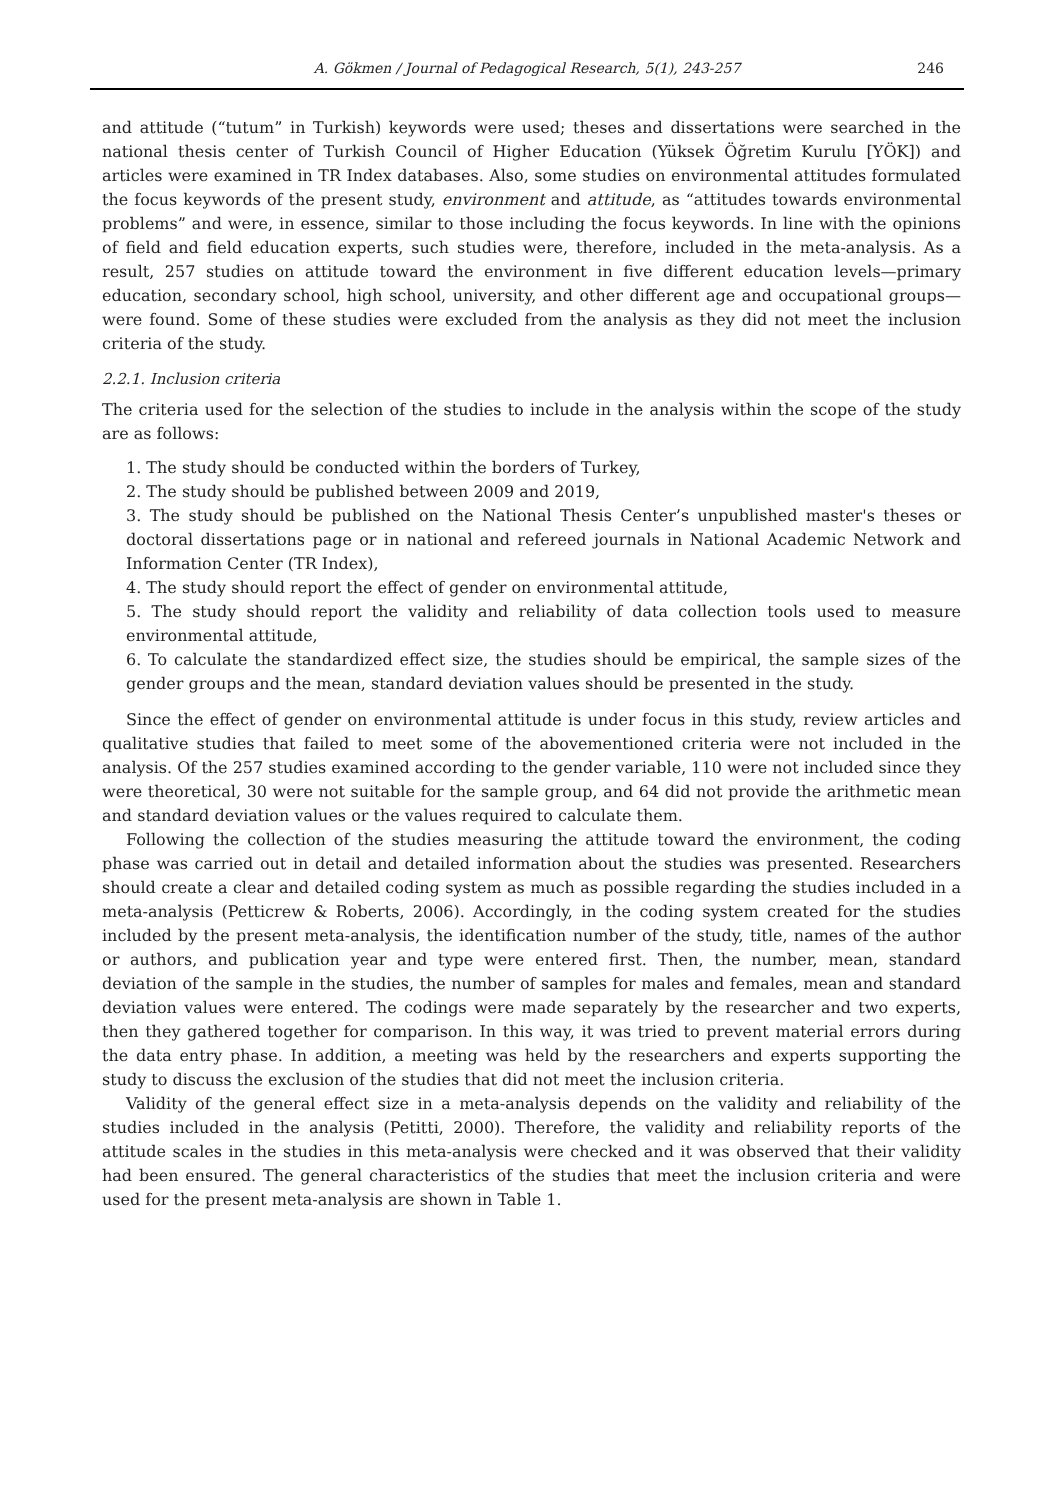A. Gökmen / Journal of Pedagogical Research, 5(1), 243-257 246
and attitude (“tutum” in Turkish) keywords were used; theses and dissertations were searched in the national thesis center of Turkish Council of Higher Education (Yüksek Öğretim Kurulu [YÖK]) and articles were examined in TR Index databases. Also, some studies on environmental attitudes formulated the focus keywords of the present study, environment and attitude, as “attitudes towards environmental problems” and were, in essence, similar to those including the focus keywords. In line with the opinions of field and field education experts, such studies were, therefore, included in the meta-analysis. As a result, 257 studies on attitude toward the environment in five different education levels—primary education, secondary school, high school, university, and other different age and occupational groups— were found. Some of these studies were excluded from the analysis as they did not meet the inclusion criteria of the study.
2.2.1. Inclusion criteria
The criteria used for the selection of the studies to include in the analysis within the scope of the study are as follows:
1. The study should be conducted within the borders of Turkey,
2. The study should be published between 2009 and 2019,
3. The study should be published on the National Thesis Center’s unpublished master's theses or doctoral dissertations page or in national and refereed journals in National Academic Network and Information Center (TR Index),
4. The study should report the effect of gender on environmental attitude,
5. The study should report the validity and reliability of data collection tools used to measure environmental attitude,
6. To calculate the standardized effect size, the studies should be empirical, the sample sizes of the gender groups and the mean, standard deviation values should be presented in the study.
Since the effect of gender on environmental attitude is under focus in this study, review articles and qualitative studies that failed to meet some of the abovementioned criteria were not included in the analysis. Of the 257 studies examined according to the gender variable, 110 were not included since they were theoretical, 30 were not suitable for the sample group, and 64 did not provide the arithmetic mean and standard deviation values or the values required to calculate them.
Following the collection of the studies measuring the attitude toward the environment, the coding phase was carried out in detail and detailed information about the studies was presented. Researchers should create a clear and detailed coding system as much as possible regarding the studies included in a meta-analysis (Petticrew & Roberts, 2006). Accordingly, in the coding system created for the studies included by the present meta-analysis, the identification number of the study, title, names of the author or authors, and publication year and type were entered first. Then, the number, mean, standard deviation of the sample in the studies, the number of samples for males and females, mean and standard deviation values were entered. The codings were made separately by the researcher and two experts, then they gathered together for comparison. In this way, it was tried to prevent material errors during the data entry phase. In addition, a meeting was held by the researchers and experts supporting the study to discuss the exclusion of the studies that did not meet the inclusion criteria.
Validity of the general effect size in a meta-analysis depends on the validity and reliability of the studies included in the analysis (Petitti, 2000). Therefore, the validity and reliability reports of the attitude scales in the studies in this meta-analysis were checked and it was observed that their validity had been ensured. The general characteristics of the studies that meet the inclusion criteria and were used for the present meta-analysis are shown in Table 1.